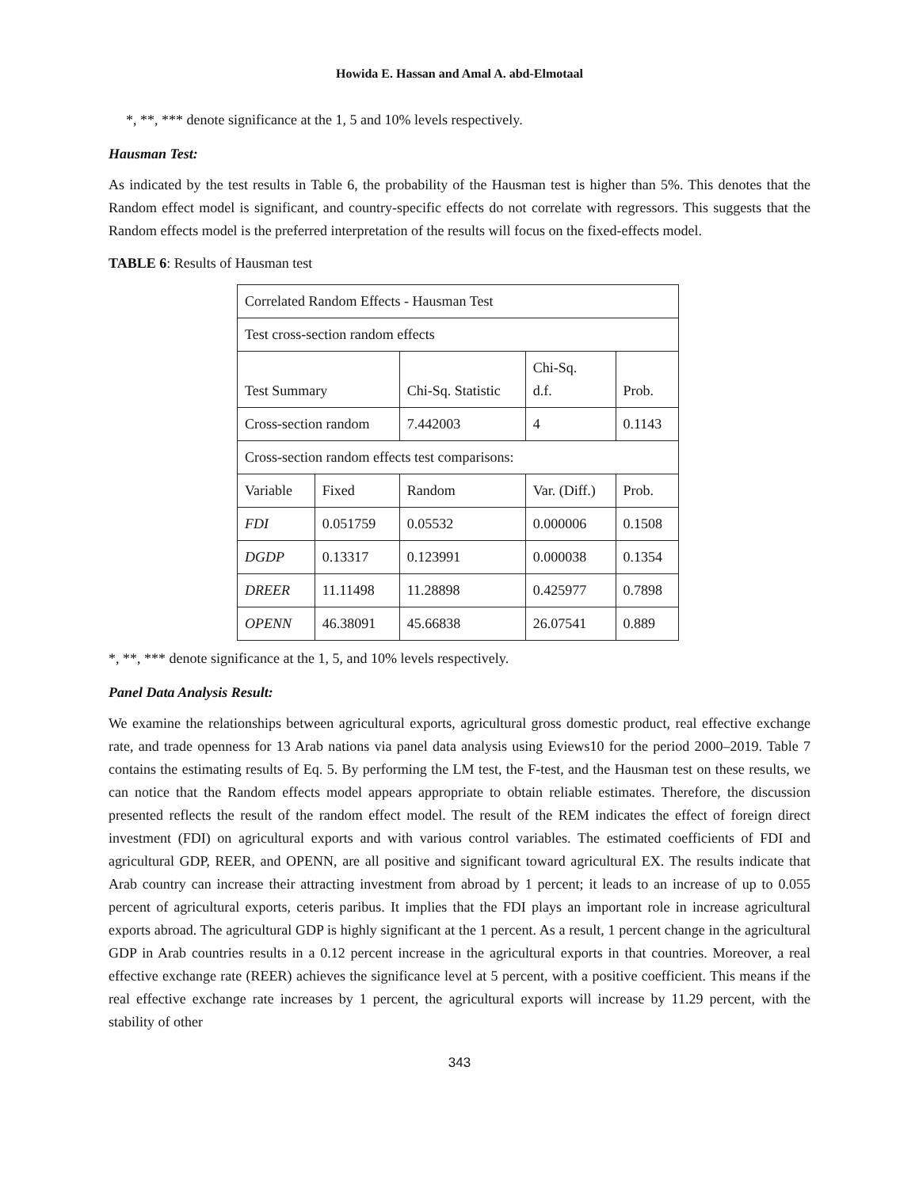Howida E. Hassan and Amal A. abd-Elmotaal
*, **, *** denote significance at the 1, 5 and 10% levels respectively.
Hausman Test:
As indicated by the test results in Table 6, the probability of the Hausman test is higher than 5%. This denotes that the Random effect model is significant, and country-specific effects do not correlate with regressors. This suggests that the Random effects model is the preferred interpretation of the results will focus on the fixed-effects model.
TABLE 6: Results of Hausman test
| Correlated Random Effects - Hausman Test | | | | |
| Test cross-section random effects | | | | |
| Test Summary | | Chi-Sq. Statistic | Chi-Sq. d.f. | Prob. |
| Cross-section random | | 7.442003 | 4 | 0.1143 |
| Cross-section random effects test comparisons: | | | | |
| Variable | Fixed | Random | Var. (Diff.) | Prob. |
| FDI | 0.051759 | 0.05532 | 0.000006 | 0.1508 |
| DGDP | 0.13317 | 0.123991 | 0.000038 | 0.1354 |
| DREER | 11.11498 | 11.28898 | 0.425977 | 0.7898 |
| OPENN | 46.38091 | 45.66838 | 26.07541 | 0.889 |
*, **, *** denote significance at the 1, 5, and 10% levels respectively.
Panel Data Analysis Result:
We examine the relationships between agricultural exports, agricultural gross domestic product, real effective exchange rate, and trade openness for 13 Arab nations via panel data analysis using Eviews10 for the period 2000–2019. Table 7 contains the estimating results of Eq. 5. By performing the LM test, the F-test, and the Hausman test on these results, we can notice that the Random effects model appears appropriate to obtain reliable estimates. Therefore, the discussion presented reflects the result of the random effect model. The result of the REM indicates the effect of foreign direct investment (FDI) on agricultural exports and with various control variables. The estimated coefficients of FDI and agricultural GDP, REER, and OPENN, are all positive and significant toward agricultural EX. The results indicate that Arab country can increase their attracting investment from abroad by 1 percent; it leads to an increase of up to 0.055 percent of agricultural exports, ceteris paribus. It implies that the FDI plays an important role in increase agricultural exports abroad. The agricultural GDP is highly significant at the 1 percent. As a result, 1 percent change in the agricultural GDP in Arab countries results in a 0.12 percent increase in the agricultural exports in that countries. Moreover, a real effective exchange rate (REER) achieves the significance level at 5 percent, with a positive coefficient. This means if the real effective exchange rate increases by 1 percent, the agricultural exports will increase by 11.29 percent, with the stability of other
343